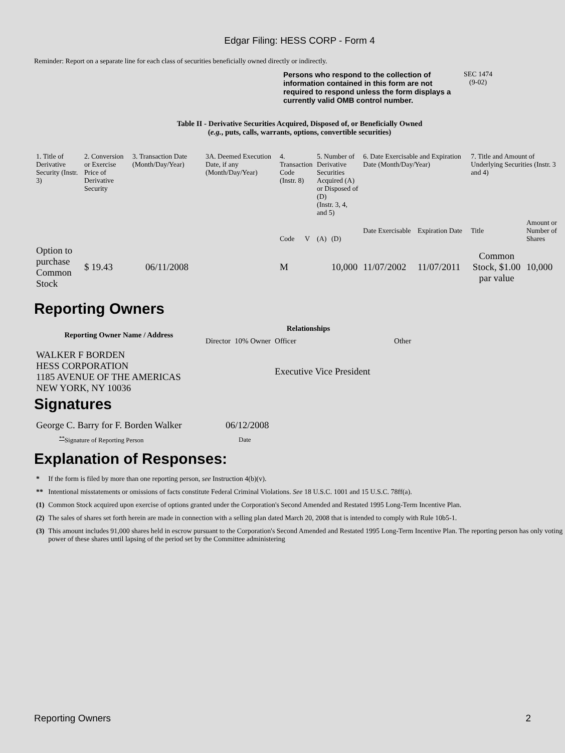Edgar Filing: HESS CORP - Form 4
Reminder: Report on a separate line for each class of securities beneficially owned directly or indirectly.
Persons who respond to the collection of information contained in this form are not required to respond unless the form displays a currently valid OMB control number.
SEC 1474
(9-02)
Table II - Derivative Securities Acquired, Disposed of, or Beneficially Owned
(e.g., puts, calls, warrants, options, convertible securities)
| 1. Title of Derivative Security (Instr. 3) | 2. Conversion or Exercise Price of Derivative Security | 3. Transaction Date (Month/Day/Year) | 3A. Deemed Execution Date, if any (Month/Day/Year) | 4. Transaction Code (Instr. 8) | | 5. Number of Derivative Securities Acquired (A) or Disposed of (D) (Instr. 3, 4, and 5) | | 6. Date Exercisable and Expiration Date (Month/Day/Year) | | 7. Title and Amount of Underlying Securities (Instr. 3 and 4) | |
| | | | | Code | V | (A) | (D) | Date Exercisable | Expiration Date | Title | Amount or Number of Shares |
| Option to purchase Common Stock | $ 19.43 | 06/11/2008 | | M | | | 10,000 | 11/07/2002 | 11/07/2011 | Common Stock, $1.00 par value | 10,000 |
Reporting Owners
| Reporting Owner Name / Address | Relationships | | | |
| | Director | 10% Owner | Officer | Other |
| WALKER F BORDEN HESS CORPORATION 1185 AVENUE OF THE AMERICAS NEW YORK, NY 10036 | | | Executive Vice President | |
Signatures
| George C. Barry for F. Borden Walker | 06/12/2008 |
| <sup>**</sup> Signature of Reporting Person | Date |
Explanation of Responses:
| * | If the form is filed by more than one reporting person, see Instruction 4(b)(v). |
| ** | Intentional misstatements or omissions of facts constitute Federal Criminal Violations. See 18 U.S.C. 1001 and 15 U.S.C. 78ff(a). |
| (1) | Common Stock acquired upon exercise of options granted under the Corporation's Second Amended and Restated 1995 Long-Term Incentive Plan. |
| (2) | The sales of shares set forth herein are made in connection with a selling plan dated March 20, 2008 that is intended to comply with Rule 10b5-1. |
| (3) | This amount includes 91,000 shares held in escrow pursuant to the Corporation's Second Amended and Restated 1995 Long-Term Incentive Plan. The reporting person has only voting power of these shares until lapsing of the period set by the Committee administering |
Reporting Owners 2